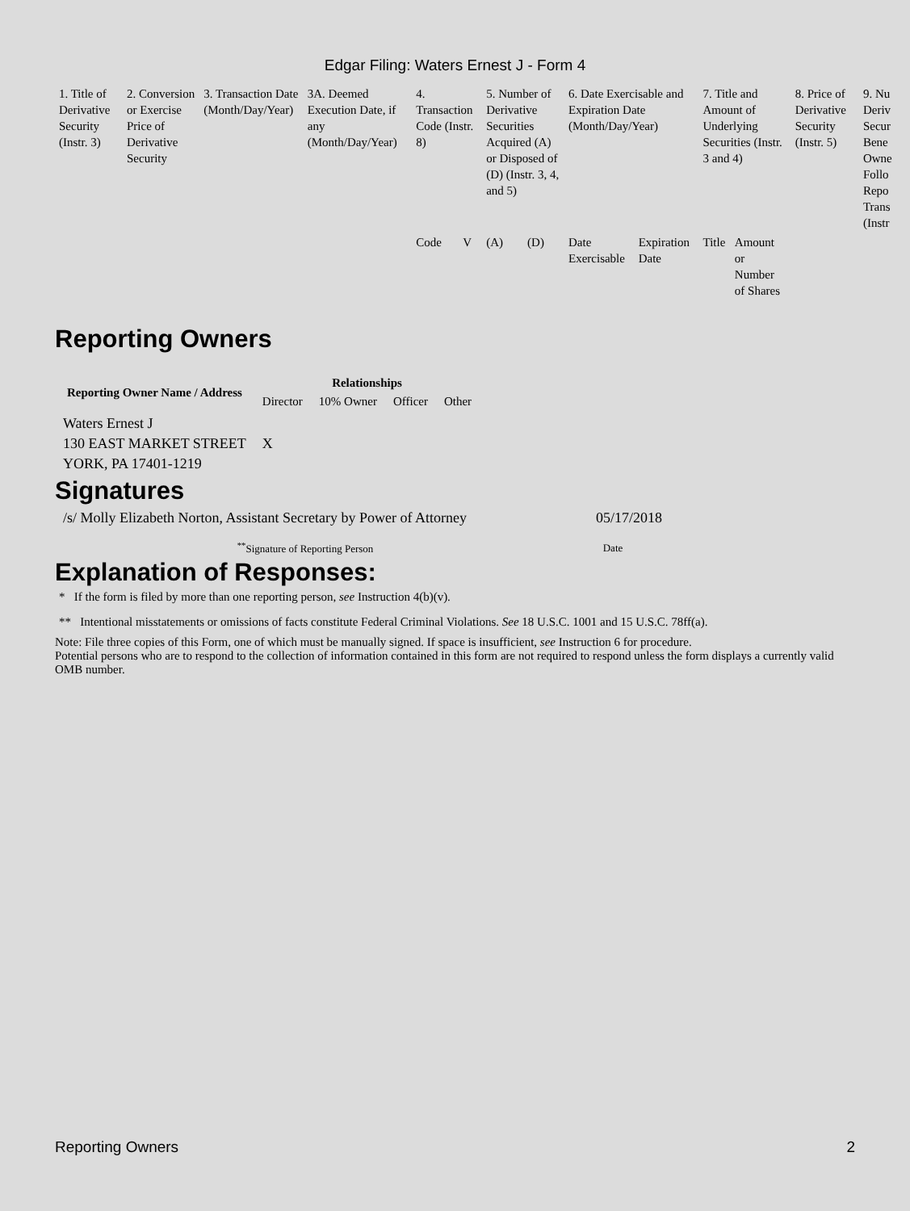Edgar Filing: Waters Ernest J - Form 4
| 1. Title of Derivative Security (Instr. 3) | 2. Conversion or Exercise Price of Derivative Security | 3. Transaction Date (Month/Day/Year) | 3A. Deemed Execution Date, if any (Month/Day/Year) | 4. Transaction Code (Instr. 8) | | 5. Number of Derivative Securities Acquired (A) or Disposed of (D) (Instr. 3, 4, and 5) | | 6. Date Exercisable and Expiration Date (Month/Day/Year) | | 7. Title and Amount of Underlying Securities (Instr. 3 and 4) | | 8. Price of Derivative Security (Instr. 5) | 9. Nu Deriv Secur Bene Owne Follo Repo Trans (Instr |
| | | | | Code | V | (A) | (D) | Date Exercisable | Expiration Date | Title | Amount or Number of Shares | | |
Reporting Owners
| Reporting Owner Name / Address | Relationships | | | |
| --- | --- | --- | --- | --- |
| | Director | 10% Owner | Officer | Other |
| Waters Ernest J 130 EAST MARKET STREET YORK, PA 17401-1219 | X | | | |
Signatures
| /s/ Molly Elizabeth Norton, Assistant Secretary by Power of Attorney | 05/17/2018 |
| <sup>**</sup> Signature of Reporting Person | Date |
Explanation of Responses:
* If the form is filed by more than one reporting person, see Instruction 4(b)(v).
** Intentional misstatements or omissions of facts constitute Federal Criminal Violations. See 18 U.S.C. 1001 and 15 U.S.C. 78ff(a).
Note: File three copies of this Form, one of which must be manually signed. If space is insufficient, see Instruction 6 for procedure.
Potential persons who are to respond to the collection of information contained in this form are not required to respond unless the form displays a currently valid OMB number.
Reporting Owners 2